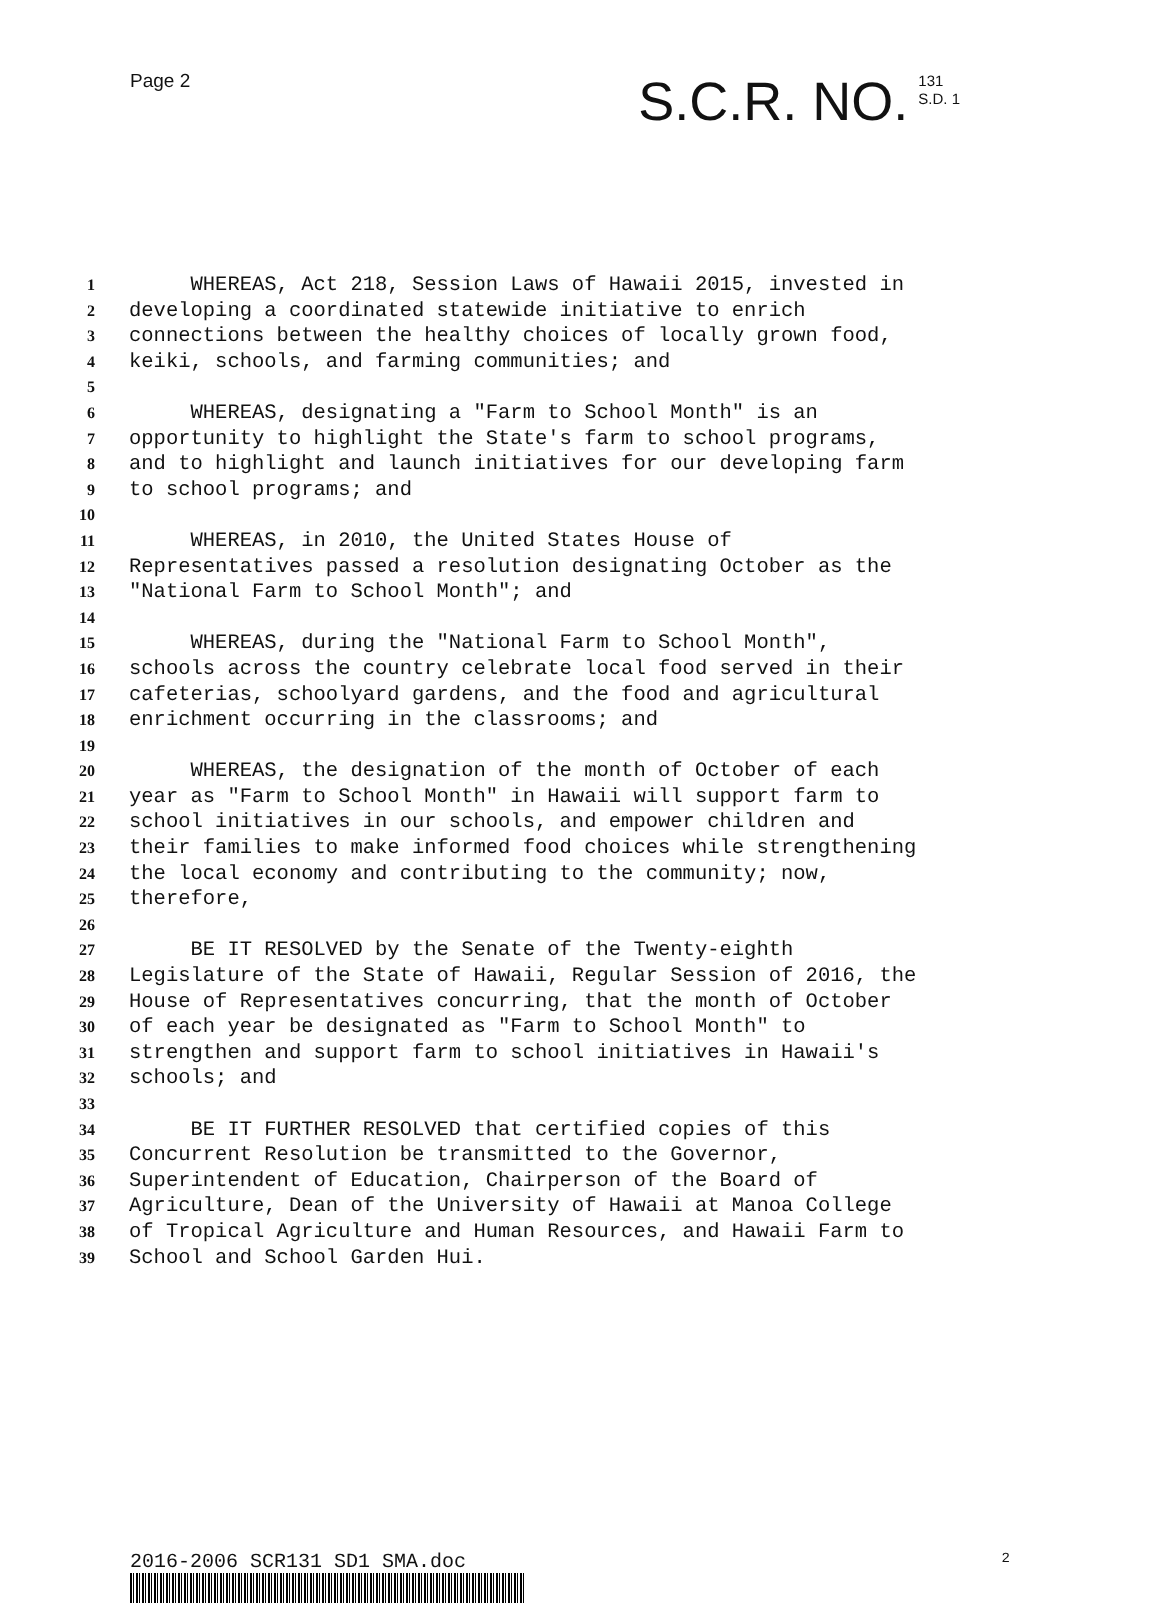Page 2
S.C.R. NO. 131
S.D. 1
1 WHEREAS, Act 218, Session Laws of Hawaii 2015, invested in
2 developing a coordinated statewide initiative to enrich
3 connections between the healthy choices of locally grown food,
4 keiki, schools, and farming communities; and
5
6 WHEREAS, designating a "Farm to School Month" is an
7 opportunity to highlight the State's farm to school programs,
8 and to highlight and launch initiatives for our developing farm
9 to school programs; and
10
11 WHEREAS, in 2010, the United States House of
12 Representatives passed a resolution designating October as the
13 "National Farm to School Month"; and
14
15 WHEREAS, during the "National Farm to School Month",
16 schools across the country celebrate local food served in their
17 cafeterias, schoolyard gardens, and the food and agricultural
18 enrichment occurring in the classrooms; and
19
20 WHEREAS, the designation of the month of October of each
21 year as "Farm to School Month" in Hawaii will support farm to
22 school initiatives in our schools, and empower children and
23 their families to make informed food choices while strengthening
24 the local economy and contributing to the community; now,
25 therefore,
26
27 BE IT RESOLVED by the Senate of the Twenty-eighth
28 Legislature of the State of Hawaii, Regular Session of 2016, the
29 House of Representatives concurring, that the month of October
30 of each year be designated as "Farm to School Month" to
31 strengthen and support farm to school initiatives in Hawaii's
32 schools; and
33
34 BE IT FURTHER RESOLVED that certified copies of this
35 Concurrent Resolution be transmitted to the Governor,
36 Superintendent of Education, Chairperson of the Board of
37 Agriculture, Dean of the University of Hawaii at Manoa College
38 of Tropical Agriculture and Human Resources, and Hawaii Farm to
39 School and School Garden Hui.
2016-2006 SCR131 SD1 SMA.doc 2